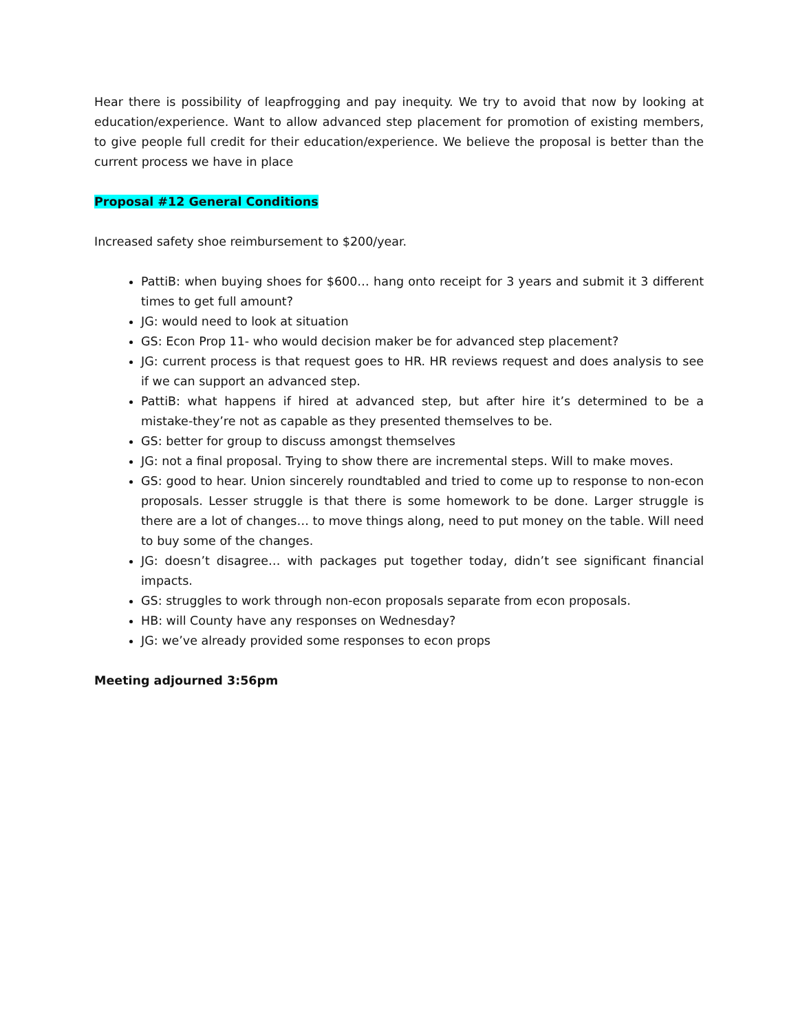Hear there is possibility of leapfrogging and pay inequity. We try to avoid that now by looking at education/experience. Want to allow advanced step placement for promotion of existing members, to give people full credit for their education/experience. We believe the proposal is better than the current process we have in place
Proposal #12 General Conditions
Increased safety shoe reimbursement to $200/year.
PattiB: when buying shoes for $600… hang onto receipt for 3 years and submit it 3 different times to get full amount?
JG: would need to look at situation
GS: Econ Prop 11- who would decision maker be for advanced step placement?
JG: current process is that request goes to HR. HR reviews request and does analysis to see if we can support an advanced step.
PattiB: what happens if hired at advanced step, but after hire it’s determined to be a mistake-they’re not as capable as they presented themselves to be.
GS: better for group to discuss amongst themselves
JG: not a final proposal. Trying to show there are incremental steps. Will to make moves.
GS: good to hear. Union sincerely roundtabled and tried to come up to response to non-econ proposals. Lesser struggle is that there is some homework to be done. Larger struggle is there are a lot of changes… to move things along, need to put money on the table. Will need to buy some of the changes.
JG: doesn’t disagree… with packages put together today, didn’t see significant financial impacts.
GS: struggles to work through non-econ proposals separate from econ proposals.
HB: will County have any responses on Wednesday?
JG: we’ve already provided some responses to econ props
Meeting adjourned 3:56pm